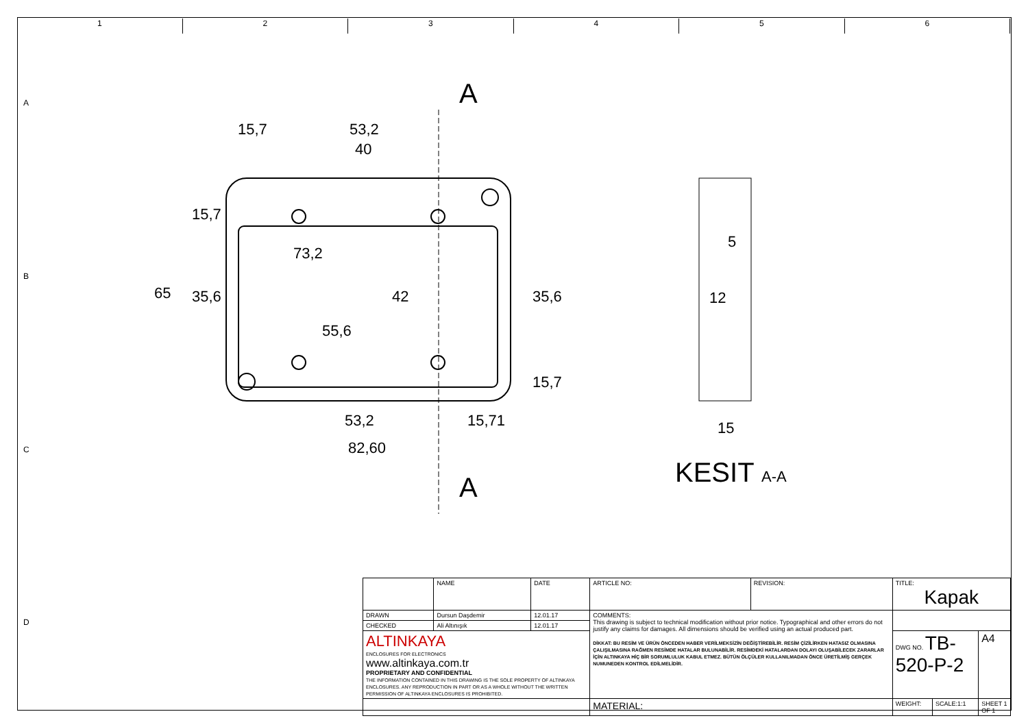1 2 3 4 5 6
A
A
15,7
53,2
40
73,2
53,2
15,71
82,60
65
15,7
35,6
55,6
42
35,6
15,7
5
12
15
KESIT A-A
A
B
C
D
| | NAME | DATE | ARTICLE NO: | REVISION: | TITLE: Kapak | | |
| DRAWN | Dursun Daşdemir | 12.01.17 | COMMENTS: This drawing is subject to technical modification without prior notice. Typographical and other errors do not justify any claims for damages. All dimensions should be verified using an actual produced part. DİKKAT: BU RESİM VE ÜRÜN ÖNCEDEN HABER VERİLMEKSİZİN DEĞİŞTİREBİLİR. RESİM ÇİZİLİRKEN HATASIZ OLMASINA ÇALIŞILMASINA RAĞMEN RESİMDE HATALAR BULUNABİLİR. RESİMDEKİ HATALARDAN DOLAYI OLUŞABİLECEK ZARARLAR İÇİN ALTINKAYA HİÇ BİR SORUMLULUK KABUL ETMEZ. BÜTÜN ÖLÇÜLER KULLANILMADAN ÖNCE ÜRETİLMİŞ GERÇEK NUMUNEDEN KONTROL EDİLMELİDİR. | | | | |
| CHECKED | Ali Altınışık | 12.01.17 | | | | | |
| ALTINKAYA ENCLOSURES FOR ELECTRONICS www.altinkaya.com.tr PROPRIETARY AND CONFIDENTIAL THE INFORMATION CONTAINED IN THIS DRAWING IS THE SOLE PROPERTY OF ALTINKAYA ENCLOSURES. ANY REPRODUCTION IN PART OR AS A WHOLE WITHOUT THE WRITTEN PERMISSION OF ALTINKAYA ENCLOSURES IS PROHIBITED. | | | | | DWG NO. TB-520-P-2 | | A4 |
| | | | MATERIAL: | | WEIGHT: | SCALE:1:1 | SHEET 1 OF 1 |